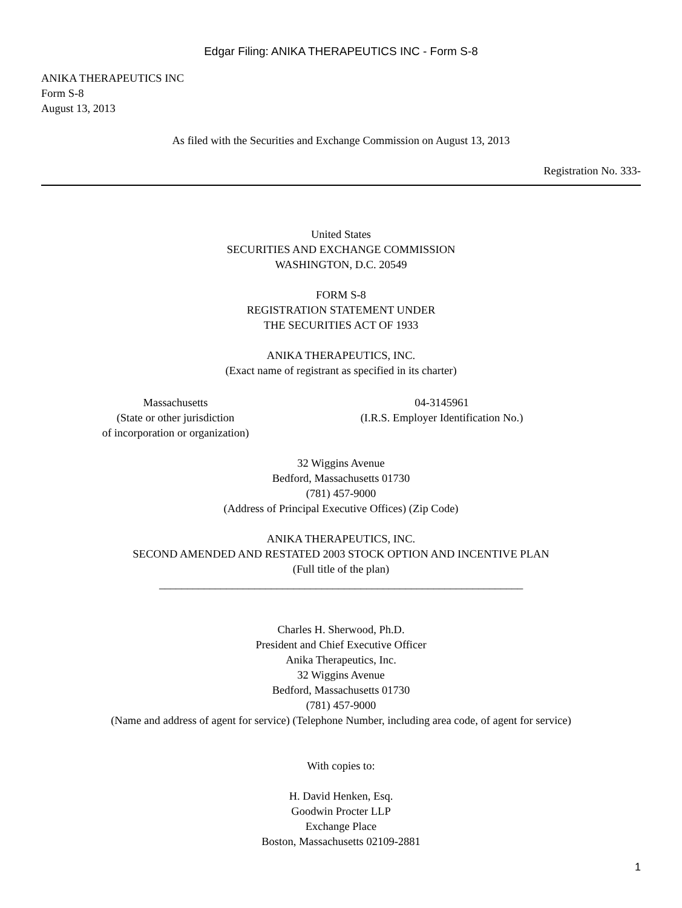Edgar Filing: ANIKA THERAPEUTICS INC - Form S-8
ANIKA THERAPEUTICS INC
Form S-8
August 13, 2013
As filed with the Securities and Exchange Commission on August 13, 2013
Registration No. 333-
United States
SECURITIES AND EXCHANGE COMMISSION
WASHINGTON, D.C. 20549
FORM S-8
REGISTRATION STATEMENT UNDER
THE SECURITIES ACT OF 1933
ANIKA THERAPEUTICS, INC.
(Exact name of registrant as specified in its charter)
Massachusetts
(State or other jurisdiction
of incorporation or organization)
04-3145961
(I.R.S. Employer Identification No.)
32 Wiggins Avenue
Bedford, Massachusetts 01730
(781) 457-9000
(Address of Principal Executive Offices) (Zip Code)
ANIKA THERAPEUTICS, INC.
SECOND AMENDED AND RESTATED 2003 STOCK OPTION AND INCENTIVE PLAN
(Full title of the plan)
_________________________________________________________________
Charles H. Sherwood, Ph.D.
President and Chief Executive Officer
Anika Therapeutics, Inc.
32 Wiggins Avenue
Bedford, Massachusetts 01730
(781) 457-9000
(Name and address of agent for service) (Telephone Number, including area code, of agent for service)
With copies to:
H. David Henken, Esq.
Goodwin Procter LLP
Exchange Place
Boston, Massachusetts 02109-2881
1